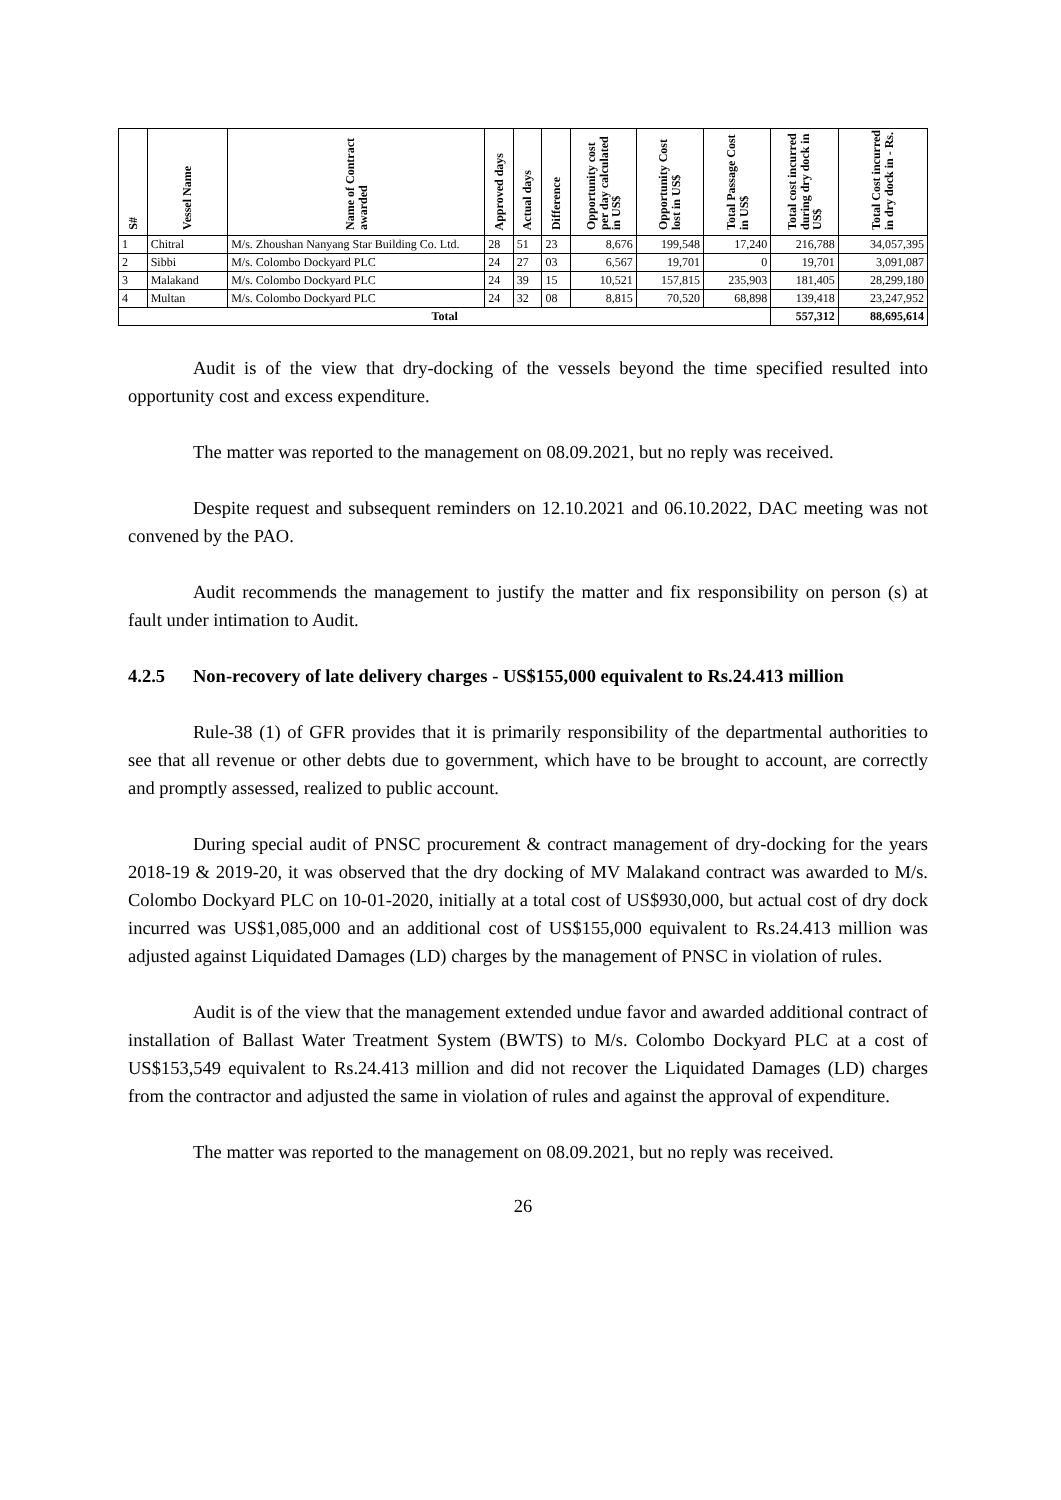| S# | Vessel Name | Name of Contract awarded | Approved days | Actual days | Difference | Opportunity cost per day calculated in US$ | Opportunity Cost lost in US$ | Total Passage Cost in US$ | Total cost incurred during dry dock in US$ | Total Cost incurred in dry dock in - Rs. |
| --- | --- | --- | --- | --- | --- | --- | --- | --- | --- | --- |
| 1 | Chitral | M/s. Zhoushan Nanyang Star Building Co. Ltd. | 28 | 51 | 23 | 8,676 | 199,548 | 17,240 | 216,788 | 34,057,395 |
| 2 | Sibbi | M/s. Colombo Dockyard PLC | 24 | 27 | 03 | 6,567 | 19,701 | 0 | 19,701 | 3,091,087 |
| 3 | Malakand | M/s. Colombo Dockyard PLC | 24 | 39 | 15 | 10,521 | 157,815 | 235,903 | 181,405 | 28,299,180 |
| 4 | Multan | M/s. Colombo Dockyard PLC | 24 | 32 | 08 | 8,815 | 70,520 | 68,898 | 139,418 | 23,247,952 |
| Total | | | | | | | | | 557,312 | 88,695,614 |
Audit is of the view that dry-docking of the vessels beyond the time specified resulted into opportunity cost and excess expenditure.
The matter was reported to the management on 08.09.2021, but no reply was received.
Despite request and subsequent reminders on 12.10.2021 and 06.10.2022, DAC meeting was not convened by the PAO.
Audit recommends the management to justify the matter and fix responsibility on person (s) at fault under intimation to Audit.
4.2.5 Non-recovery of late delivery charges - US$155,000 equivalent to Rs.24.413 million
Rule-38 (1) of GFR provides that it is primarily responsibility of the departmental authorities to see that all revenue or other debts due to government, which have to be brought to account, are correctly and promptly assessed, realized to public account.
During special audit of PNSC procurement & contract management of dry-docking for the years 2018-19 & 2019-20, it was observed that the dry docking of MV Malakand contract was awarded to M/s. Colombo Dockyard PLC on 10-01-2020, initially at a total cost of US$930,000, but actual cost of dry dock incurred was US$1,085,000 and an additional cost of US$155,000 equivalent to Rs.24.413 million was adjusted against Liquidated Damages (LD) charges by the management of PNSC in violation of rules.
Audit is of the view that the management extended undue favor and awarded additional contract of installation of Ballast Water Treatment System (BWTS) to M/s. Colombo Dockyard PLC at a cost of US$153,549 equivalent to Rs.24.413 million and did not recover the Liquidated Damages (LD) charges from the contractor and adjusted the same in violation of rules and against the approval of expenditure.
The matter was reported to the management on 08.09.2021, but no reply was received.
26